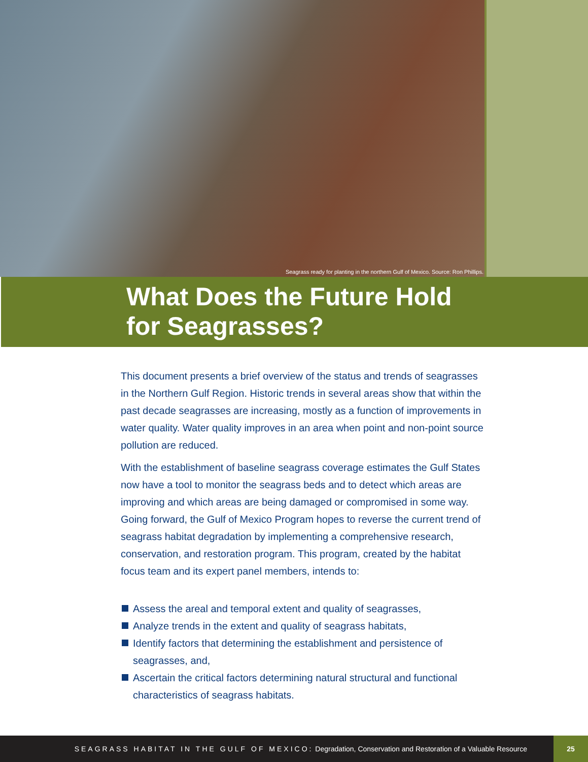Seagrass ready for planting in the northern Gulf of Mexico. Source: Ron Phillips.
What Does the Future Hold
for Seagrasses?
This document presents a brief overview of the status and trends of seagrasses in the Northern Gulf Region. Historic trends in several areas show that within the past decade seagrasses are increasing, mostly as a function of improvements in water quality. Water quality improves in an area when point and non-point source pollution are reduced.
With the establishment of baseline seagrass coverage estimates the Gulf States now have a tool to monitor the seagrass beds and to detect which areas are improving and which areas are being damaged or compromised in some way. Going forward, the Gulf of Mexico Program hopes to reverse the current trend of seagrass habitat degradation by implementing a comprehensive research, conservation, and restoration program. This program, created by the habitat focus team and its expert panel members, intends to:
Assess the areal and temporal extent and quality of seagrasses,
Analyze trends in the extent and quality of seagrass habitats,
Identify factors that determining the establishment and persistence of seagrasses, and,
Ascertain the critical factors determining natural structural and functional characteristics of seagrass habitats.
SEAGRASS HABITAT IN THE GULF OF MEXICO: Degradation, Conservation and Restoration of a Valuable Resource 25